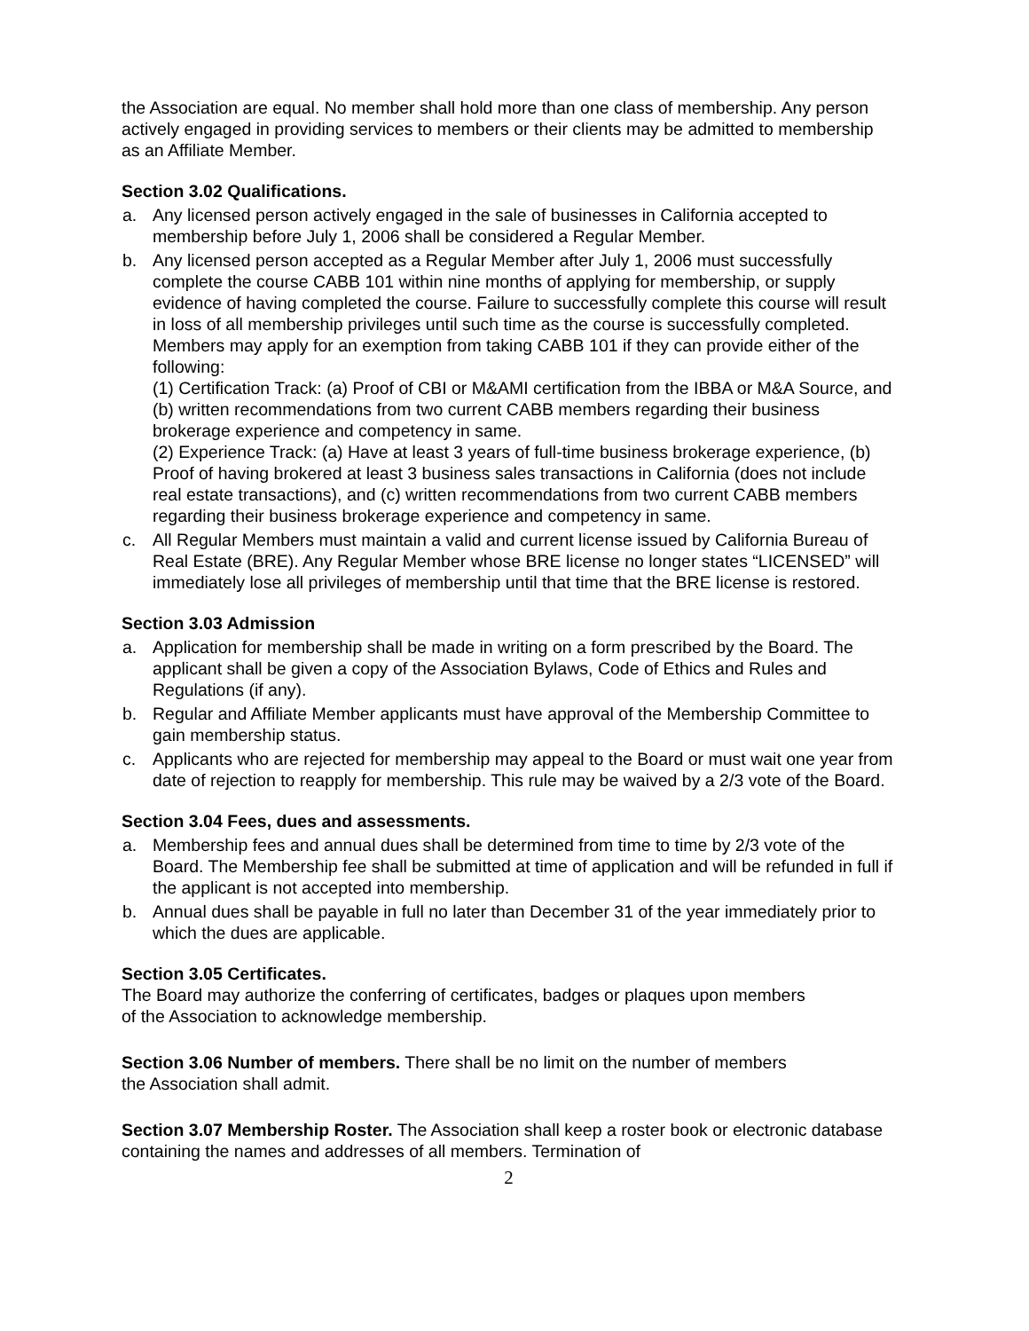the Association are equal. No member shall hold more than one class of membership. Any person actively engaged in providing services to members or their clients may be admitted to membership as an Affiliate Member.
Section 3.02 Qualifications.
a. Any licensed person actively engaged in the sale of businesses in California accepted to membership before July 1, 2006 shall be considered a Regular Member.
b. Any licensed person accepted as a Regular Member after July 1, 2006 must successfully complete the course CABB 101 within nine months of applying for membership, or supply evidence of having completed the course. Failure to successfully complete this course will result in loss of all membership privileges until such time as the course is successfully completed. Members may apply for an exemption from taking CABB 101 if they can provide either of the following:
(1) Certification Track: (a) Proof of CBI or M&AMI certification from the IBBA or M&A Source, and (b) written recommendations from two current CABB members regarding their business brokerage experience and competency in same.
(2) Experience Track: (a) Have at least 3 years of full-time business brokerage experience, (b) Proof of having brokered at least 3 business sales transactions in California (does not include real estate transactions), and (c) written recommendations from two current CABB members regarding their business brokerage experience and competency in same.
c. All Regular Members must maintain a valid and current license issued by California Bureau of Real Estate (BRE). Any Regular Member whose BRE license no longer states “LICENSED” will immediately lose all privileges of membership until that time that the BRE license is restored.
Section 3.03 Admission
a. Application for membership shall be made in writing on a form prescribed by the Board. The applicant shall be given a copy of the Association Bylaws, Code of Ethics and Rules and Regulations (if any).
b. Regular and Affiliate Member applicants must have approval of the Membership Committee to gain membership status.
c. Applicants who are rejected for membership may appeal to the Board or must wait one year from date of rejection to reapply for membership. This rule may be waived by a 2/3 vote of the Board.
Section 3.04 Fees, dues and assessments.
a. Membership fees and annual dues shall be determined from time to time by 2/3 vote of the Board. The Membership fee shall be submitted at time of application and will be refunded in full if the applicant is not accepted into membership.
b. Annual dues shall be payable in full no later than December 31 of the year immediately prior to which the dues are applicable.
Section 3.05 Certificates.
The Board may authorize the conferring of certificates, badges or plaques upon members
of the Association to acknowledge membership.
Section 3.06 Number of members. There shall be no limit on the number of members
the Association shall admit.
Section 3.07 Membership Roster. The Association shall keep a roster book or electronic database containing the names and addresses of all members. Termination of
2